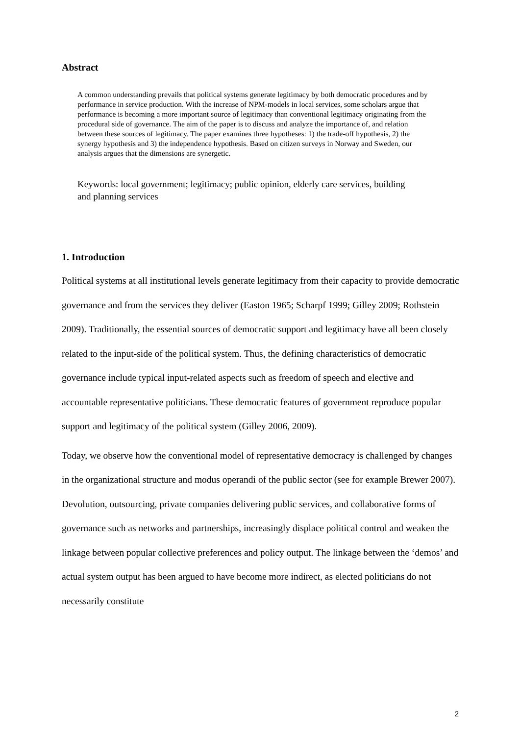Abstract
A common understanding prevails that political systems generate legitimacy by both democratic procedures and by performance in service production. With the increase of NPM-models in local services, some scholars argue that performance is becoming a more important source of legitimacy than conventional legitimacy originating from the procedural side of governance. The aim of the paper is to discuss and analyze the importance of, and relation between these sources of legitimacy. The paper examines three hypotheses: 1) the trade-off hypothesis, 2) the synergy hypothesis and 3) the independence hypothesis. Based on citizen surveys in Norway and Sweden, our analysis argues that the dimensions are synergetic.
Keywords: local government; legitimacy; public opinion, elderly care services, building and planning services
1. Introduction
Political systems at all institutional levels generate legitimacy from their capacity to provide democratic governance and from the services they deliver (Easton 1965; Scharpf 1999; Gilley 2009; Rothstein 2009). Traditionally, the essential sources of democratic support and legitimacy have all been closely related to the input-side of the political system. Thus, the defining characteristics of democratic governance include typical input-related aspects such as freedom of speech and elective and accountable representative politicians. These democratic features of government reproduce popular support and legitimacy of the political system (Gilley 2006, 2009).
Today, we observe how the conventional model of representative democracy is challenged by changes in the organizational structure and modus operandi of the public sector (see for example Brewer 2007). Devolution, outsourcing, private companies delivering public services, and collaborative forms of governance such as networks and partnerships, increasingly displace political control and weaken the linkage between popular collective preferences and policy output. The linkage between the ‘demos’ and actual system output has been argued to have become more indirect, as elected politicians do not necessarily constitute
2